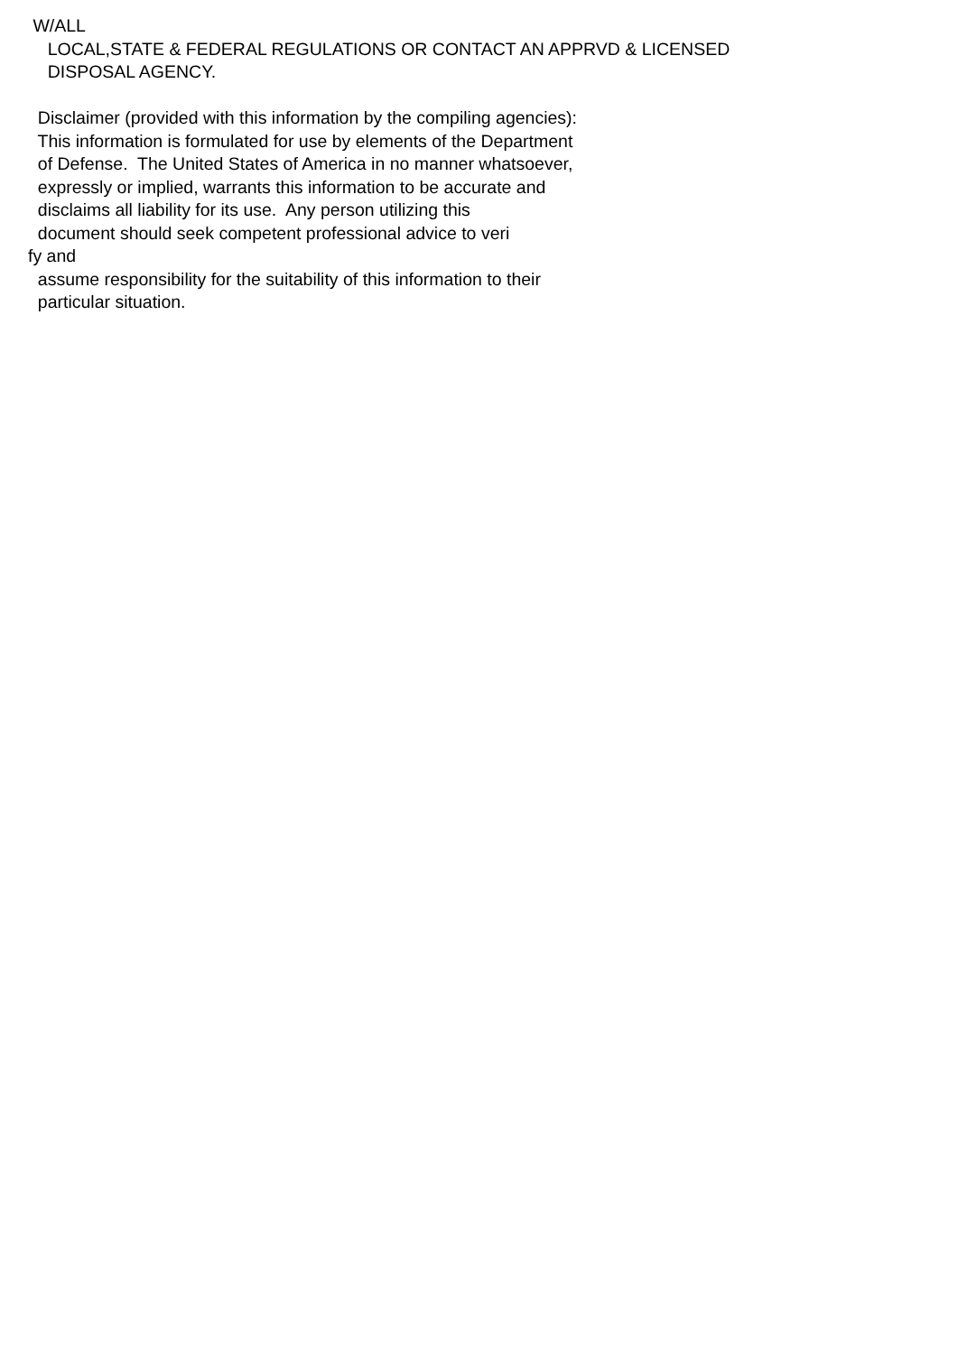W/ALL
LOCAL,STATE & FEDERAL REGULATIONS OR CONTACT AN APPRVD & LICENSED
DISPOSAL AGENCY.
Disclaimer (provided with this information by the compiling agencies):
This information is formulated for use by elements of the Department
of Defense. The United States of America in no manner whatsoever,
expressly or implied, warrants this information to be accurate and
disclaims all liability for its use. Any person utilizing this
document should seek competent professional advice to veri
fy and
assume responsibility for the suitability of this information to their
particular situation.